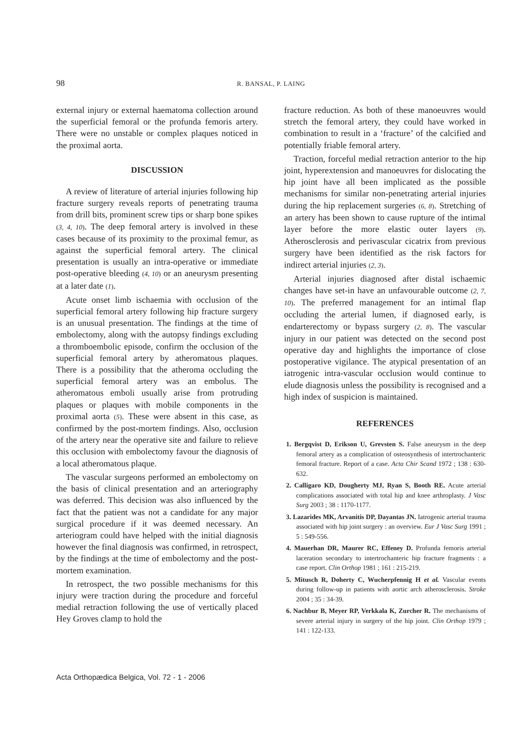98 R. BANSAL, P. LAING
external injury or external haematoma collection around the superficial femoral or the profunda femoris artery. There were no unstable or complex plaques noticed in the proximal aorta.
DISCUSSION
A review of literature of arterial injuries following hip fracture surgery reveals reports of penetrating trauma from drill bits, prominent screw tips or sharp bone spikes (3, 4, 10). The deep femoral artery is involved in these cases because of its proximity to the proximal femur, as against the superficial femoral artery. The clinical presentation is usually an intra-operative or immediate post-operative bleeding (4, 10) or an aneurysm presenting at a later date (1).
Acute onset limb ischaemia with occlusion of the superficial femoral artery following hip fracture surgery is an unusual presentation. The findings at the time of embolectomy, along with the autopsy findings excluding a thromboembolic episode, confirm the occlusion of the superficial femoral artery by atheromatous plaques. There is a possibility that the atheroma occluding the superficial femoral artery was an embolus. The atheromatous emboli usually arise from protruding plaques or plaques with mobile components in the proximal aorta (5). These were absent in this case, as confirmed by the post-mortem findings. Also, occlusion of the artery near the operative site and failure to relieve this occlusion with embolectomy favour the diagnosis of a local atheromatous plaque.
The vascular surgeons performed an embolectomy on the basis of clinical presentation and an arteriography was deferred. This decision was also influenced by the fact that the patient was not a candidate for any major surgical procedure if it was deemed necessary. An arteriogram could have helped with the initial diagnosis however the final diagnosis was confirmed, in retrospect, by the findings at the time of embolectomy and the post-mortem examination.
In retrospect, the two possible mechanisms for this injury were traction during the procedure and forceful medial retraction following the use of vertically placed Hey Groves clamp to hold the
fracture reduction. As both of these manoeuvres would stretch the femoral artery, they could have worked in combination to result in a ‘fracture’ of the calcified and potentially friable femoral artery.
Traction, forceful medial retraction anterior to the hip joint, hyperextension and manoeuvres for dislocating the hip joint have all been implicated as the possible mechanisms for similar non-penetrating arterial injuries during the hip replacement surgeries (6, 8). Stretching of an artery has been shown to cause rupture of the intimal layer before the more elastic outer layers (9). Atherosclerosis and perivascular cicatrix from previous surgery have been identified as the risk factors for indirect arterial injuries (2, 3).
Arterial injuries diagnosed after distal ischaemic changes have set-in have an unfavourable outcome (2, 7, 10). The preferred management for an intimal flap occluding the arterial lumen, if diagnosed early, is endarterectomy or bypass surgery (2, 8). The vascular injury in our patient was detected on the second post operative day and highlights the importance of close postoperative vigilance. The atypical presentation of an iatrogenic intra-vascular occlusion would continue to elude diagnosis unless the possibility is recognised and a high index of suspicion is maintained.
REFERENCES
1. Bergqvist D, Erikson U, Grevsten S. False aneurysm in the deep femoral artery as a complication of osteosynthesis of intertrochanteric femoral fracture. Report of a case. Acta Chir Scand 1972 ; 138 : 630-632.
2. Calligaro KD, Dougherty MJ, Ryan S, Booth RE. Acute arterial complications associated with total hip and knee arthroplasty. J Vasc Surg 2003 ; 38 : 1170-1177.
3. Lazarides MK, Arvanitis DP, Dayantas JN. Iatrogenic arterial trauma associated with hip joint surgery : an overview. Eur J Vasc Surg 1991 ; 5 : 549-556.
4. Mauerhan DR, Maurer RC, Effeney D. Profunda femoris arterial laceration secondary to intertrochanteric hip fracture fragments : a case report. Clin Orthop 1981 ; 161 : 215-219.
5. Mitusch R, Doherty C, Wucherpfennig H et al. Vascular events during follow-up in patients with aortic arch atherosclerosis. Stroke 2004 ; 35 : 34-39.
6. Nachbur B, Meyer RP, Verkkala K, Zurcher R. The mechanisms of severe arterial injury in surgery of the hip joint. Clin Orthop 1979 ; 141 : 122-133.
Acta Orthopædica Belgica, Vol. 72 - 1 - 2006